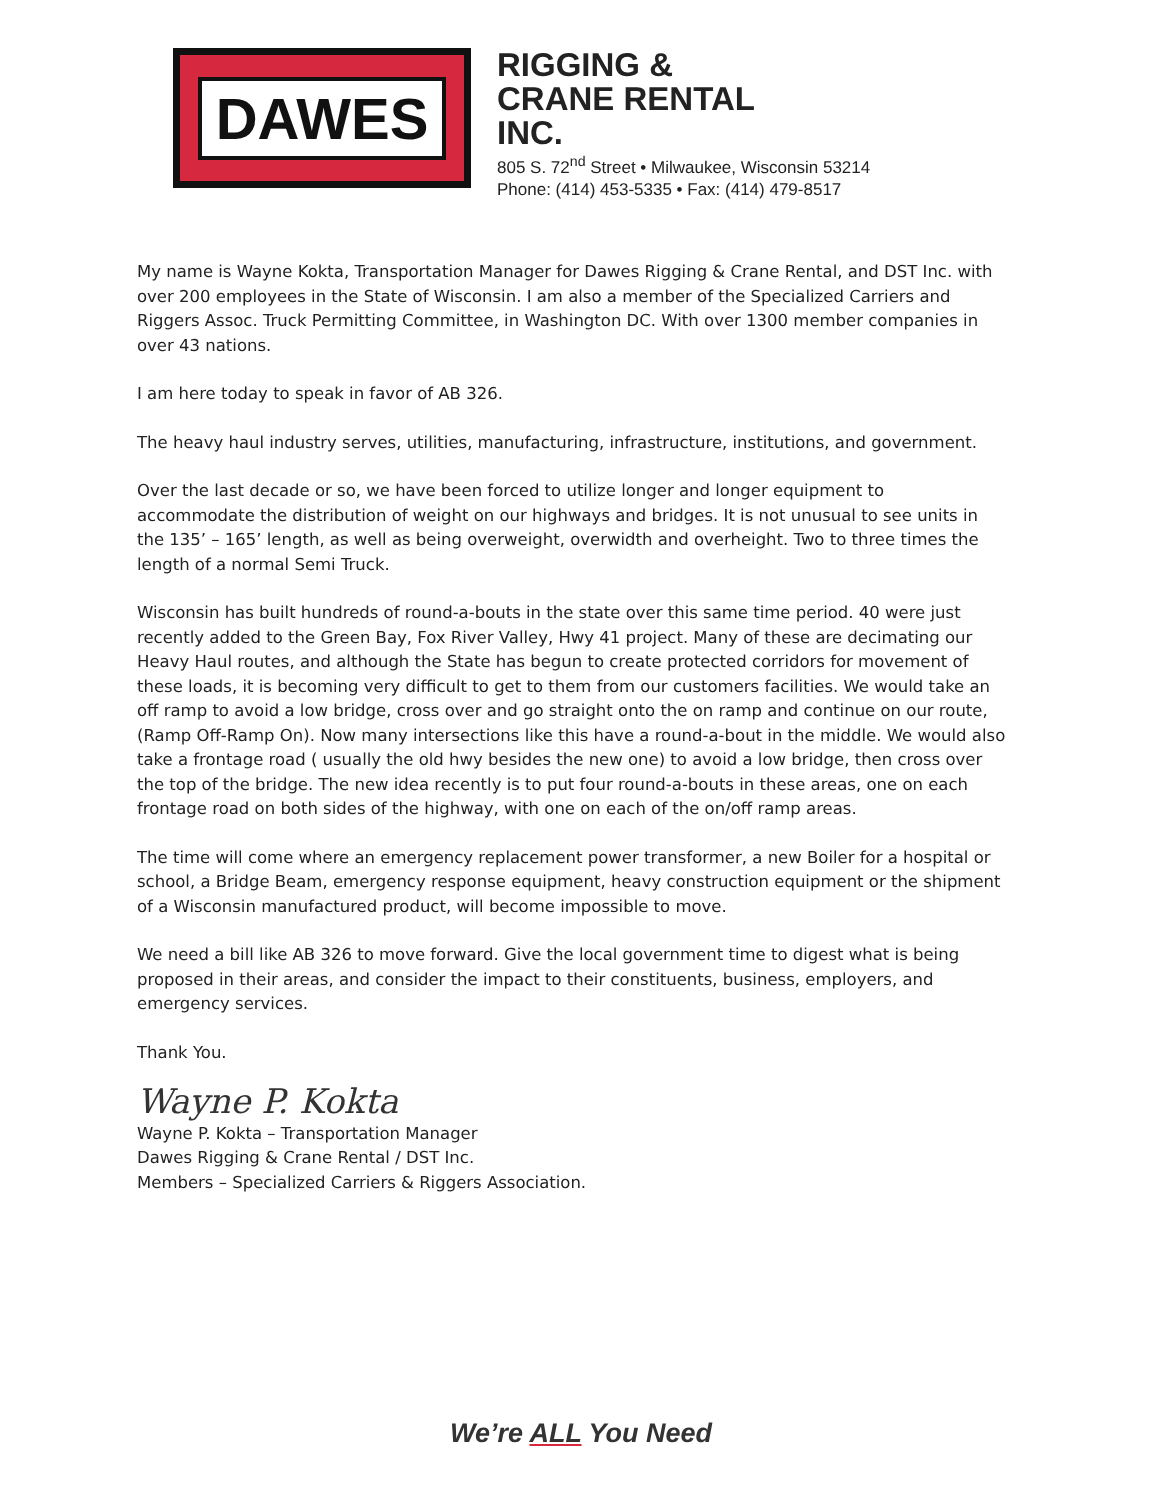DAWES
RIGGING &
CRANE RENTAL
INC.
805 S. 72<sup>nd</sup> Street • Milwaukee, Wisconsin 53214
Phone: (414) 453-5335 • Fax: (414) 479-8517
My name is Wayne Kokta, Transportation Manager for Dawes Rigging & Crane Rental, and DST Inc. with over 200 employees in the State of Wisconsin. I am also a member of the Specialized Carriers and Riggers Assoc. Truck Permitting Committee, in Washington DC. With over 1300 member companies in over 43 nations.
I am here today to speak in favor of AB 326.
The heavy haul industry serves, utilities, manufacturing, infrastructure, institutions, and government.
Over the last decade or so, we have been forced to utilize longer and longer equipment to accommodate the distribution of weight on our highways and bridges. It is not unusual to see units in the 135’ – 165’ length, as well as being overweight, overwidth and overheight. Two to three times the length of a normal Semi Truck.
Wisconsin has built hundreds of round-a-bouts in the state over this same time period. 40 were just recently added to the Green Bay, Fox River Valley, Hwy 41 project. Many of these are decimating our Heavy Haul routes, and although the State has begun to create protected corridors for movement of these loads, it is becoming very difficult to get to them from our customers facilities. We would take an off ramp to avoid a low bridge, cross over and go straight onto the on ramp and continue on our route, (Ramp Off-Ramp On). Now many intersections like this have a round-a-bout in the middle. We would also take a frontage road ( usually the old hwy besides the new one) to avoid a low bridge, then cross over the top of the bridge. The new idea recently is to put four round-a-bouts in these areas, one on each frontage road on both sides of the highway, with one on each of the on/off ramp areas.
The time will come where an emergency replacement power transformer, a new Boiler for a hospital or school, a Bridge Beam, emergency response equipment, heavy construction equipment or the shipment of a Wisconsin manufactured product, will become impossible to move.
We need a bill like AB 326 to move forward. Give the local government time to digest what is being proposed in their areas, and consider the impact to their constituents, business, employers, and emergency services.
Thank You.
Wayne P. Kokta
Wayne P. Kokta – Transportation Manager
Dawes Rigging & Crane Rental / DST Inc.
Members – Specialized Carriers & Riggers Association.
We’re ALL You Need